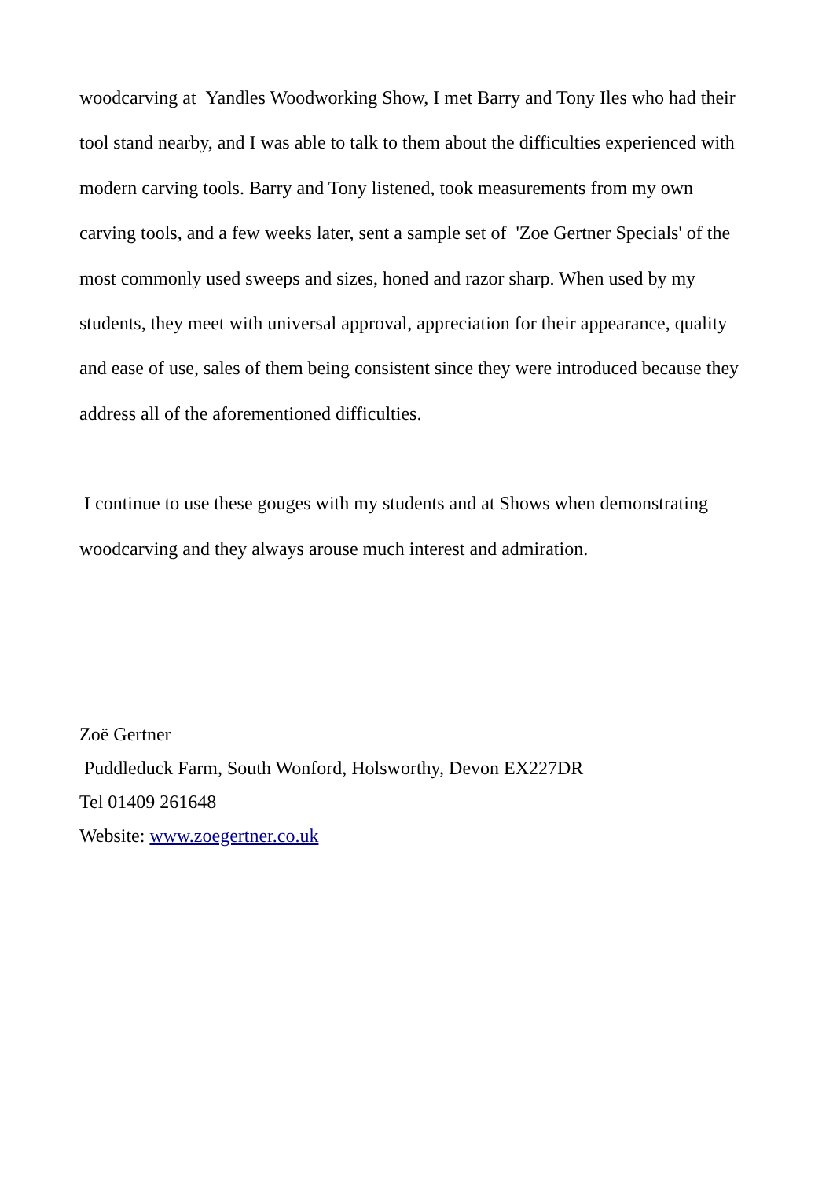woodcarving at Yandles Woodworking Show, I met Barry and Tony Iles who had their tool stand nearby, and I was able to talk to them about the difficulties experienced with modern carving tools. Barry and Tony listened, took measurements from my own carving tools, and a few weeks later, sent a sample set of 'Zoe Gertner Specials' of the most commonly used sweeps and sizes, honed and razor sharp. When used by my students, they meet with universal approval, appreciation for their appearance, quality and ease of use, sales of them being consistent since they were introduced because they address all of the aforementioned difficulties.
I continue to use these gouges with my students and at Shows when demonstrating woodcarving and they always arouse much interest and admiration.
Zoë Gertner
Puddleduck Farm, South Wonford, Holsworthy, Devon EX227DR
Tel 01409 261648
Website: www.zoegertner.co.uk